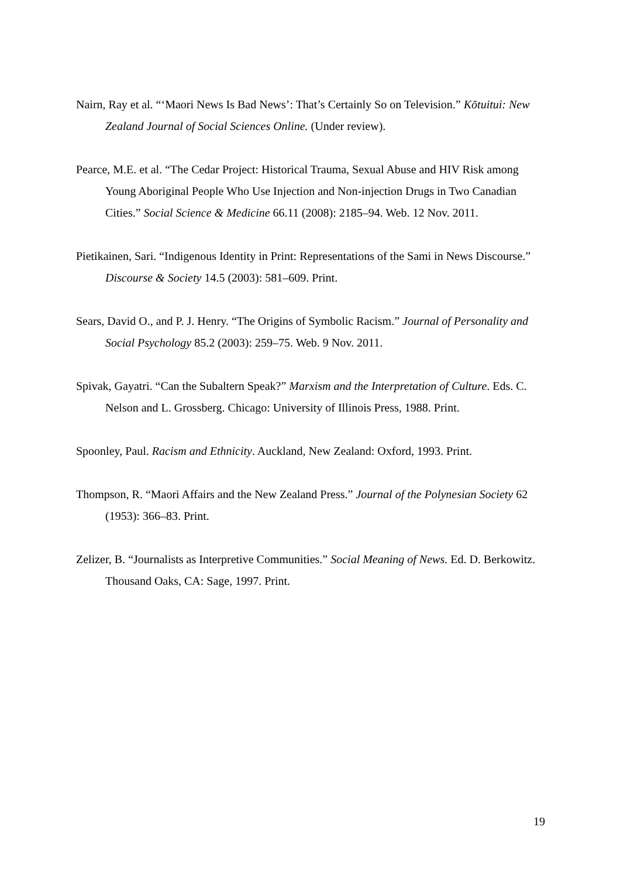Nairn, Ray et al. “‘Maori News Is Bad News’: That’s Certainly So on Television.” Kōtuitui: New Zealand Journal of Social Sciences Online. (Under review).
Pearce, M.E. et al. “The Cedar Project: Historical Trauma, Sexual Abuse and HIV Risk among Young Aboriginal People Who Use Injection and Non-injection Drugs in Two Canadian Cities.” Social Science & Medicine 66.11 (2008): 2185–94. Web. 12 Nov. 2011.
Pietikainen, Sari. “Indigenous Identity in Print: Representations of the Sami in News Discourse.” Discourse & Society 14.5 (2003): 581–609. Print.
Sears, David O., and P. J. Henry. “The Origins of Symbolic Racism.” Journal of Personality and Social Psychology 85.2 (2003): 259–75. Web. 9 Nov. 2011.
Spivak, Gayatri. “Can the Subaltern Speak?” Marxism and the Interpretation of Culture. Eds. C. Nelson and L. Grossberg. Chicago: University of Illinois Press, 1988. Print.
Spoonley, Paul. Racism and Ethnicity. Auckland, New Zealand: Oxford, 1993. Print.
Thompson, R. “Maori Affairs and the New Zealand Press.” Journal of the Polynesian Society 62 (1953): 366–83. Print.
Zelizer, B. “Journalists as Interpretive Communities.” Social Meaning of News. Ed. D. Berkowitz. Thousand Oaks, CA: Sage, 1997. Print.
19